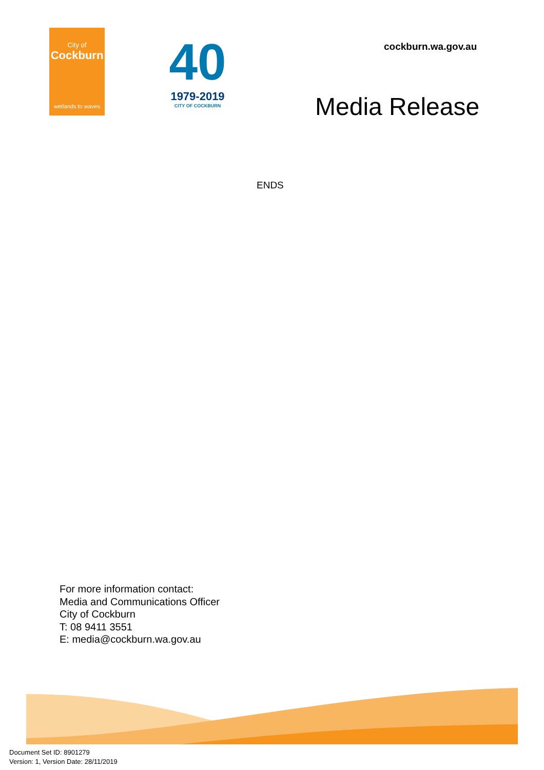City of
Cockburn
wetlands to waves
40
1979-2019
CITY OF COCKBURN
cockburn.wa.gov.au
Media Release
ENDS
For more information contact:
Media and Communications Officer
City of Cockburn
T: 08 9411 3551
E: media@cockburn.wa.gov.au
Document Set ID: 8901279
Version: 1, Version Date: 28/11/2019